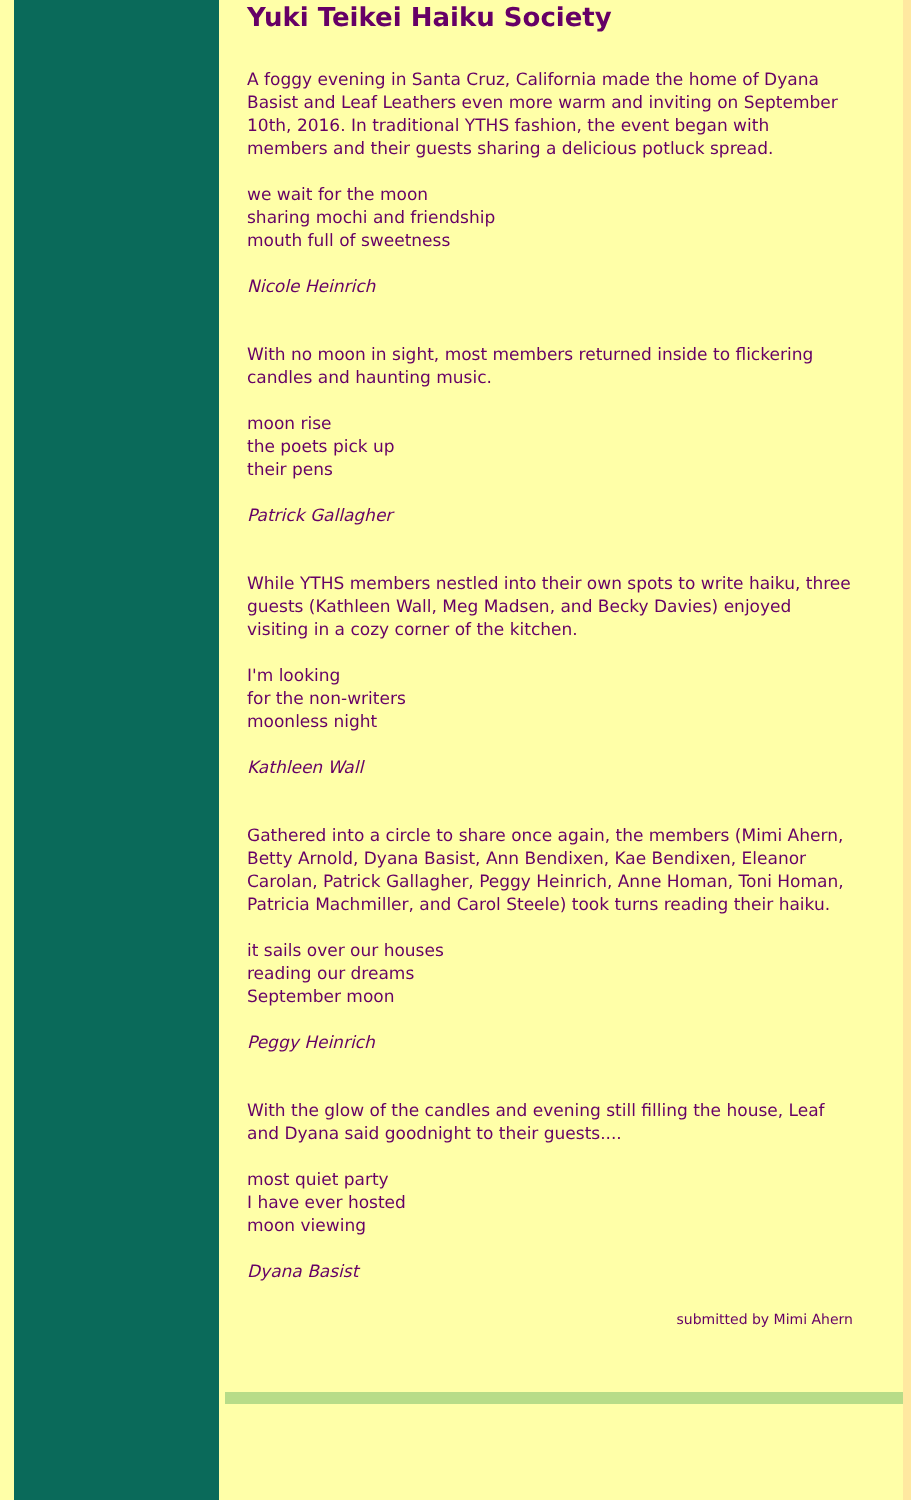Yuki Teikei Haiku Society
A foggy evening in Santa Cruz, California made the home of Dyana Basist and Leaf Leathers even more warm and inviting on September 10th, 2016. In traditional YTHS fashion, the event began with members and their guests sharing a delicious potluck spread.
we wait for the moon
sharing mochi and friendship
mouth full of sweetness
Nicole Heinrich
With no moon in sight, most members returned inside to flickering candles and haunting music.
moon rise
the poets pick up
their pens
Patrick Gallagher
While YTHS members nestled into their own spots to write haiku, three guests (Kathleen Wall, Meg Madsen, and Becky Davies) enjoyed visiting in a cozy corner of the kitchen.
I'm looking
for the non-writers
moonless night
Kathleen Wall
Gathered into a circle to share once again, the members (Mimi Ahern, Betty Arnold, Dyana Basist, Ann Bendixen, Kae Bendixen, Eleanor Carolan, Patrick Gallagher, Peggy Heinrich, Anne Homan, Toni Homan, Patricia Machmiller, and Carol Steele) took turns reading their haiku.
it sails over our houses
reading our dreams
September moon
Peggy Heinrich
With the glow of the candles and evening still filling the house, Leaf and Dyana said goodnight to their guests....
most quiet party
I have ever hosted
moon viewing
Dyana Basist
submitted by Mimi Ahern